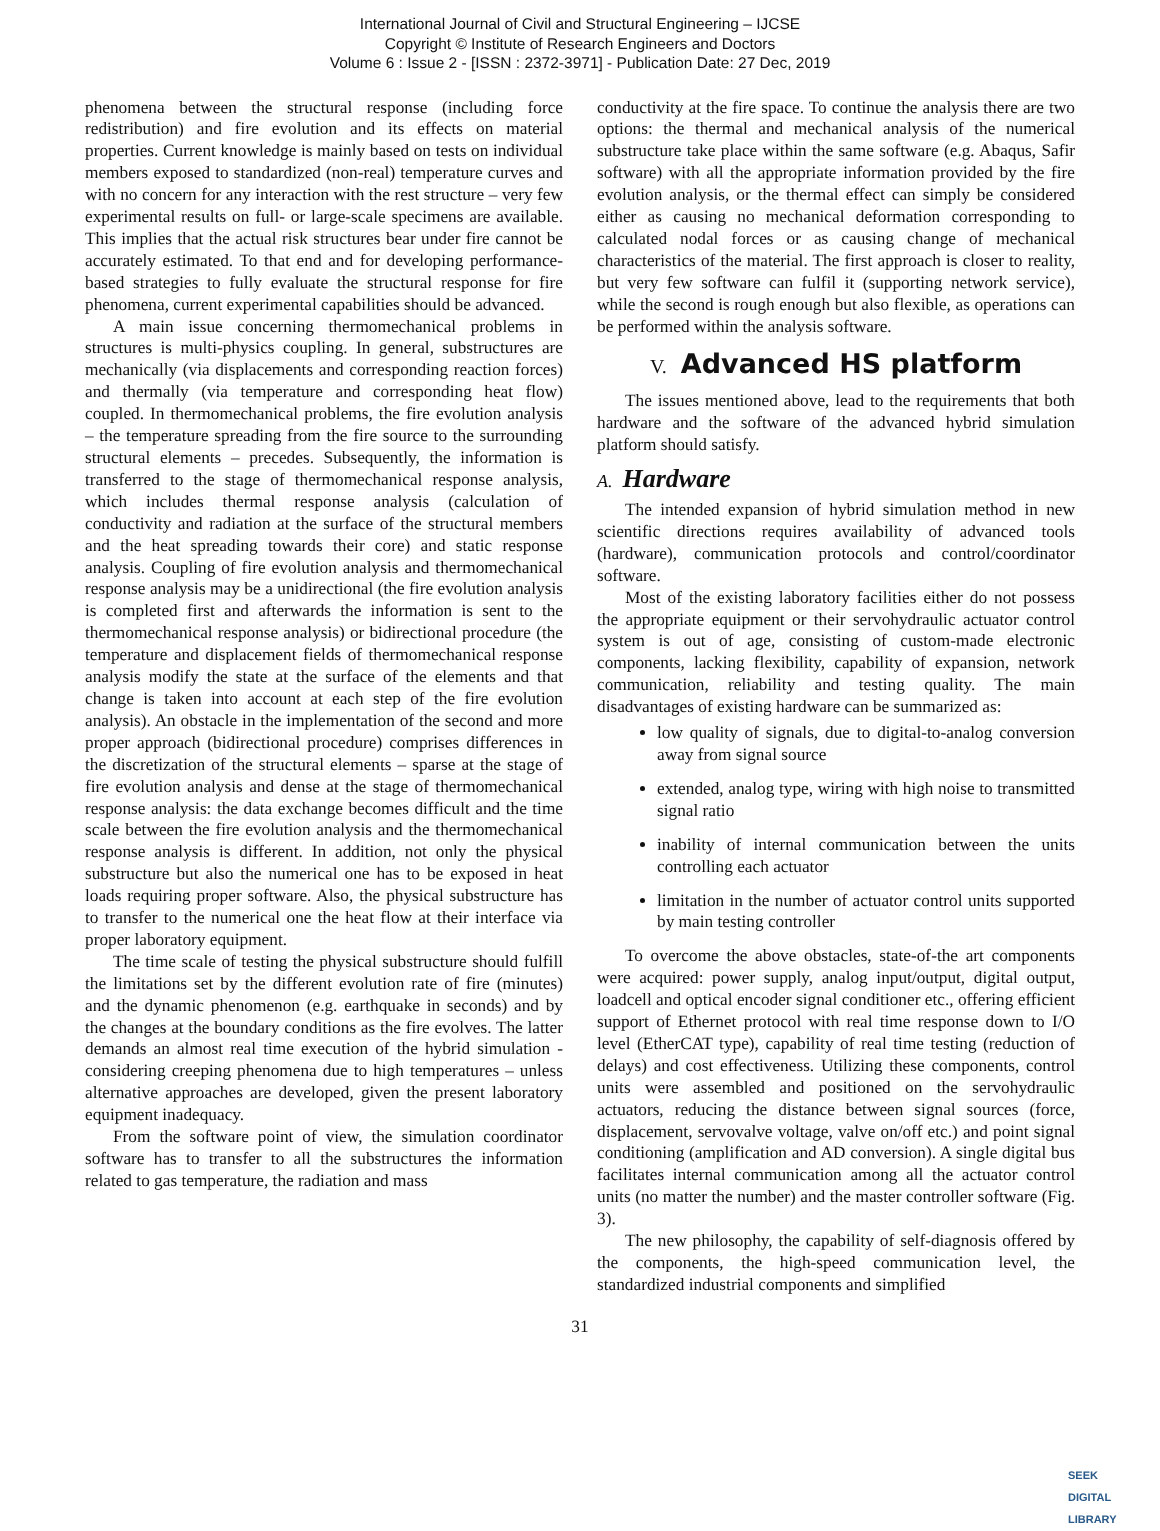International Journal of Civil and Structural Engineering – IJCSE
Copyright © Institute of Research Engineers and Doctors
Volume 6 : Issue 2 - [ISSN : 2372-3971] - Publication Date: 27 Dec, 2019
phenomena between the structural response (including force redistribution) and fire evolution and its effects on material properties. Current knowledge is mainly based on tests on individual members exposed to standardized (non-real) temperature curves and with no concern for any interaction with the rest structure – very few experimental results on full- or large-scale specimens are available. This implies that the actual risk structures bear under fire cannot be accurately estimated. To that end and for developing performance-based strategies to fully evaluate the structural response for fire phenomena, current experimental capabilities should be advanced.
A main issue concerning thermomechanical problems in structures is multi-physics coupling. In general, substructures are mechanically (via displacements and corresponding reaction forces) and thermally (via temperature and corresponding heat flow) coupled. In thermomechanical problems, the fire evolution analysis – the temperature spreading from the fire source to the surrounding structural elements – precedes. Subsequently, the information is transferred to the stage of thermomechanical response analysis, which includes thermal response analysis (calculation of conductivity and radiation at the surface of the structural members and the heat spreading towards their core) and static response analysis. Coupling of fire evolution analysis and thermomechanical response analysis may be a unidirectional (the fire evolution analysis is completed first and afterwards the information is sent to the thermomechanical response analysis) or bidirectional procedure (the temperature and displacement fields of thermomechanical response analysis modify the state at the surface of the elements and that change is taken into account at each step of the fire evolution analysis). An obstacle in the implementation of the second and more proper approach (bidirectional procedure) comprises differences in the discretization of the structural elements – sparse at the stage of fire evolution analysis and dense at the stage of thermomechanical response analysis: the data exchange becomes difficult and the time scale between the fire evolution analysis and the thermomechanical response analysis is different. In addition, not only the physical substructure but also the numerical one has to be exposed in heat loads requiring proper software. Also, the physical substructure has to transfer to the numerical one the heat flow at their interface via proper laboratory equipment.
The time scale of testing the physical substructure should fulfill the limitations set by the different evolution rate of fire (minutes) and the dynamic phenomenon (e.g. earthquake in seconds) and by the changes at the boundary conditions as the fire evolves. The latter demands an almost real time execution of the hybrid simulation - considering creeping phenomena due to high temperatures – unless alternative approaches are developed, given the present laboratory equipment inadequacy.
From the software point of view, the simulation coordinator software has to transfer to all the substructures the information related to gas temperature, the radiation and mass
conductivity at the fire space. To continue the analysis there are two options: the thermal and mechanical analysis of the numerical substructure take place within the same software (e.g. Abaqus, Safir software) with all the appropriate information provided by the fire evolution analysis, or the thermal effect can simply be considered either as causing no mechanical deformation corresponding to calculated nodal forces or as causing change of mechanical characteristics of the material. The first approach is closer to reality, but very few software can fulfil it (supporting network service), while the second is rough enough but also flexible, as operations can be performed within the analysis software.
V. Advanced HS platform
The issues mentioned above, lead to the requirements that both hardware and the software of the advanced hybrid simulation platform should satisfy.
A. Hardware
The intended expansion of hybrid simulation method in new scientific directions requires availability of advanced tools (hardware), communication protocols and control/coordinator software.
Most of the existing laboratory facilities either do not possess the appropriate equipment or their servohydraulic actuator control system is out of age, consisting of custom-made electronic components, lacking flexibility, capability of expansion, network communication, reliability and testing quality. The main disadvantages of existing hardware can be summarized as:
low quality of signals, due to digital-to-analog conversion away from signal source
extended, analog type, wiring with high noise to transmitted signal ratio
inability of internal communication between the units controlling each actuator
limitation in the number of actuator control units supported by main testing controller
To overcome the above obstacles, state-of-the art components were acquired: power supply, analog input/output, digital output, loadcell and optical encoder signal conditioner etc., offering efficient support of Ethernet protocol with real time response down to I/O level (EtherCAT type), capability of real time testing (reduction of delays) and cost effectiveness. Utilizing these components, control units were assembled and positioned on the servohydraulic actuators, reducing the distance between signal sources (force, displacement, servovalve voltage, valve on/off etc.) and point signal conditioning (amplification and AD conversion). A single digital bus facilitates internal communication among all the actuator control units (no matter the number) and the master controller software (Fig. 3).
The new philosophy, the capability of self-diagnosis offered by the components, the high-speed communication level, the standardized industrial components and simplified
31
SEEK
DIGITAL LIBRARY